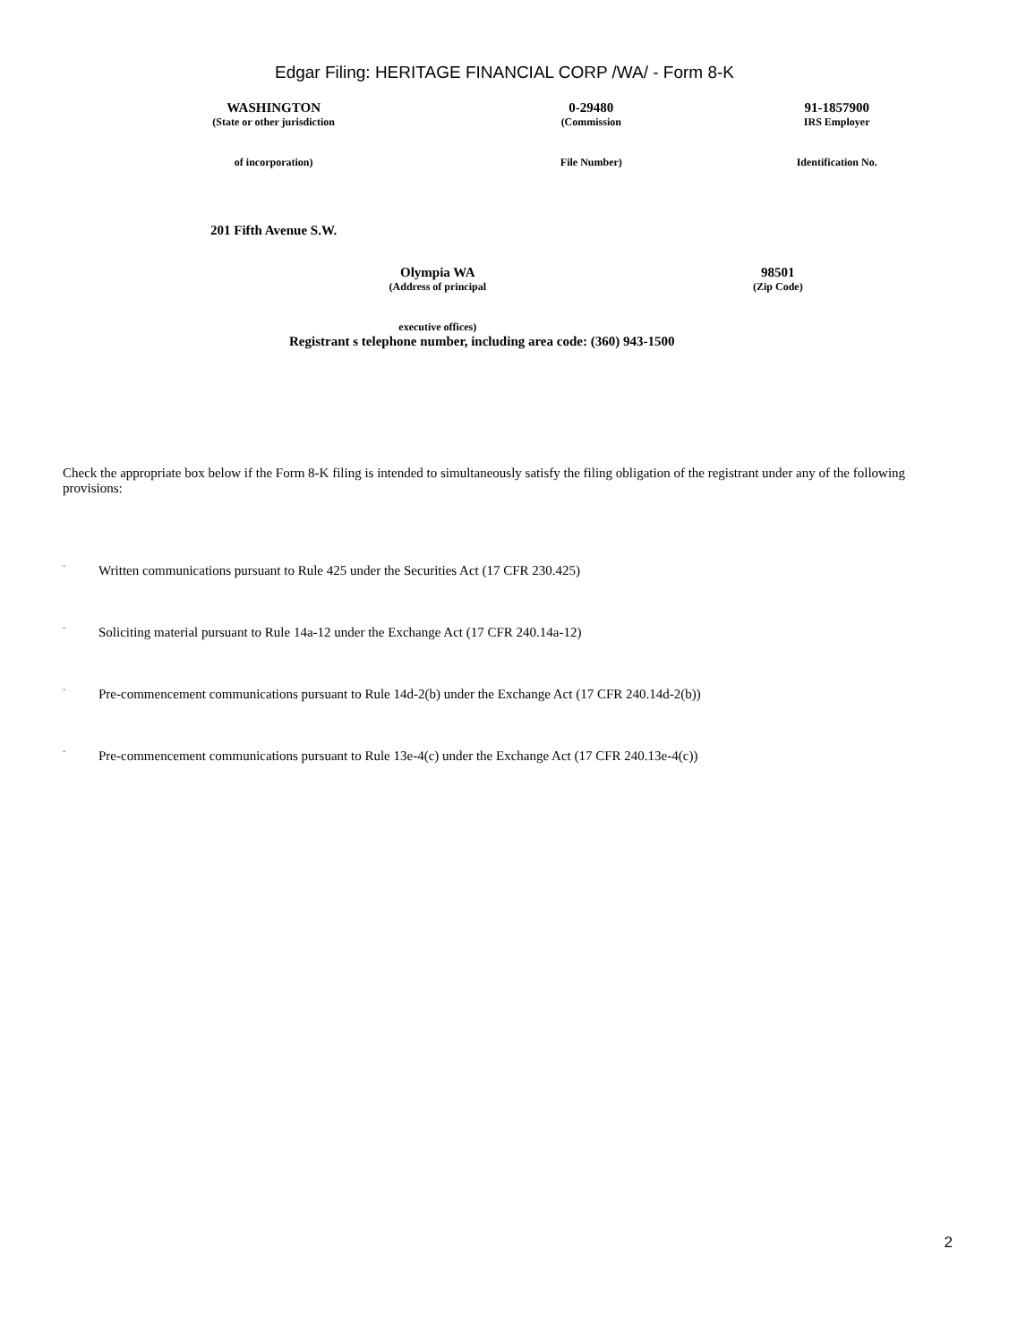Edgar Filing: HERITAGE FINANCIAL CORP /WA/ - Form 8-K
| WASHINGTON | 0-29480 | 91-1857900 |
| (State or other jurisdiction | (Commission | IRS Employer |
| of incorporation) | File Number) | Identification No. |
| 201 Fifth Avenue S.W. | |
| Olympia WA | 98501 |
| (Address of principal | (Zip Code) |
| executive offices) | |
Registrant s telephone number, including area code: (360) 943-1500
Check the appropriate box below if the Form 8-K filing is intended to simultaneously satisfy the filing obligation of the registrant under any of the following provisions:
¨ Written communications pursuant to Rule 425 under the Securities Act (17 CFR 230.425)
¨ Soliciting material pursuant to Rule 14a-12 under the Exchange Act (17 CFR 240.14a-12)
¨ Pre-commencement communications pursuant to Rule 14d-2(b) under the Exchange Act (17 CFR 240.14d-2(b))
¨ Pre-commencement communications pursuant to Rule 13e-4(c) under the Exchange Act (17 CFR 240.13e-4(c))
2